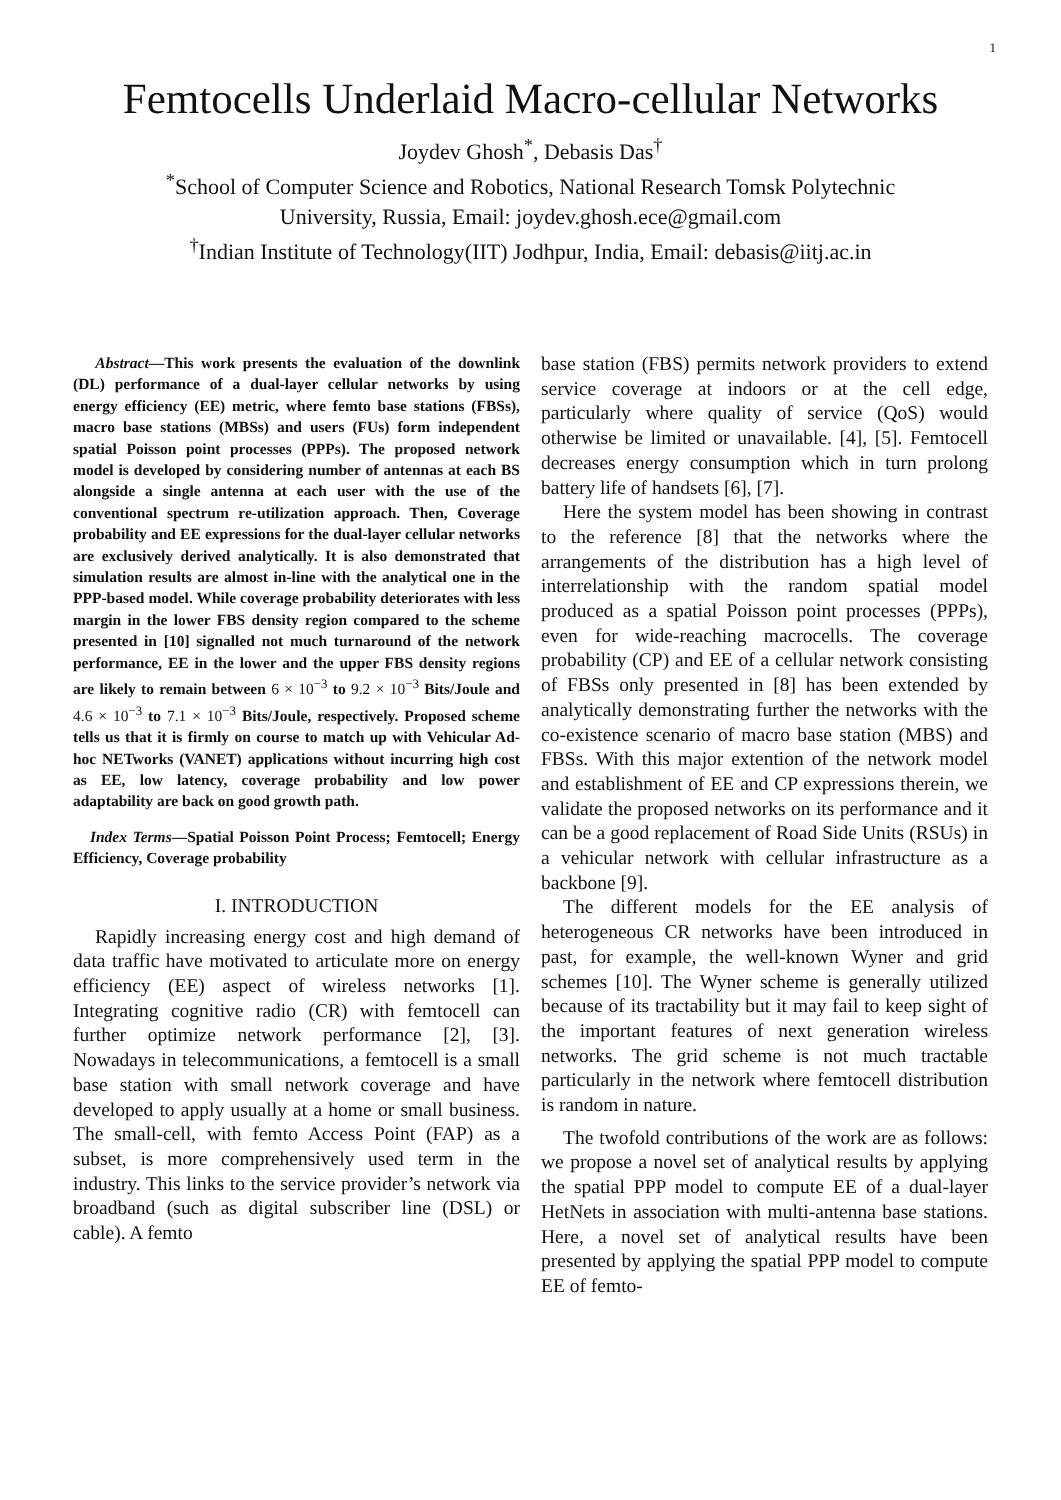1
Femtocells Underlaid Macro-cellular Networks
Joydev Ghosh<sup>*</sup>, Debasis Das<sup>†</sup>
<sup>*</sup> School of Computer Science and Robotics, National Research Tomsk Polytechnic
University, Russia, Email: joydev.ghosh.ece@gmail.com
<sup>†</sup> Indian Institute of Technology(IIT) Jodhpur, India, Email: debasis@iitj.ac.in
Abstract—This work presents the evaluation of the downlink (DL) performance of a dual-layer cellular networks by using energy efficiency (EE) metric, where femto base stations (FBSs), macro base stations (MBSs) and users (FUs) form independent spatial Poisson point processes (PPPs). The proposed network model is developed by considering number of antennas at each BS alongside a single antenna at each user with the use of the conventional spectrum re-utilization approach. Then, Coverage probability and EE expressions for the dual-layer cellular networks are exclusively derived analytically. It is also demonstrated that simulation results are almost in-line with the analytical one in the PPP-based model. While coverage probability deteriorates with less margin in the lower FBS density region compared to the scheme presented in [10] signalled not much turnaround of the network performance, EE in the lower and the upper FBS density regions are likely to remain between 6 × 10<sup>−3</sup> to 9.2 × 10<sup>−3</sup> Bits/Joule and 4.6 × 10<sup>−3</sup> to 7.1 × 10<sup>−3</sup> Bits/Joule, respectively. Proposed scheme tells us that it is firmly on course to match up with Vehicular Ad-hoc NETworks (VANET) applications without incurring high cost as EE, low latency, coverage probability and low power adaptability are back on good growth path.
Index Terms—Spatial Poisson Point Process; Femtocell; Energy Efficiency, Coverage probability
I. INTRODUCTION
Rapidly increasing energy cost and high demand of data traffic have motivated to articulate more on energy efficiency (EE) aspect of wireless networks [1]. Integrating cognitive radio (CR) with femtocell can further optimize network performance [2], [3]. Nowadays in telecommunications, a femtocell is a small base station with small network coverage and have developed to apply usually at a home or small business. The small-cell, with femto Access Point (FAP) as a subset, is more comprehensively used term in the industry. This links to the service provider’s network via broadband (such as digital subscriber line (DSL) or cable). A femto
base station (FBS) permits network providers to extend service coverage at indoors or at the cell edge, particularly where quality of service (QoS) would otherwise be limited or unavailable. [4], [5]. Femtocell decreases energy consumption which in turn prolong battery life of handsets [6], [7].
Here the system model has been showing in contrast to the reference [8] that the networks where the arrangements of the distribution has a high level of interrelationship with the random spatial model produced as a spatial Poisson point processes (PPPs), even for wide-reaching macrocells. The coverage probability (CP) and EE of a cellular network consisting of FBSs only presented in [8] has been extended by analytically demonstrating further the networks with the co-existence scenario of macro base station (MBS) and FBSs. With this major extention of the network model and establishment of EE and CP expressions therein, we validate the proposed networks on its performance and it can be a good replacement of Road Side Units (RSUs) in a vehicular network with cellular infrastructure as a backbone [9].
The different models for the EE analysis of heterogeneous CR networks have been introduced in past, for example, the well-known Wyner and grid schemes [10]. The Wyner scheme is generally utilized because of its tractability but it may fail to keep sight of the important features of next generation wireless networks. The grid scheme is not much tractable particularly in the network where femtocell distribution is random in nature.
The twofold contributions of the work are as follows: we propose a novel set of analytical results by applying the spatial PPP model to compute EE of a dual-layer HetNets in association with multi-antenna base stations. Here, a novel set of analytical results have been presented by applying the spatial PPP model to compute EE of femto-